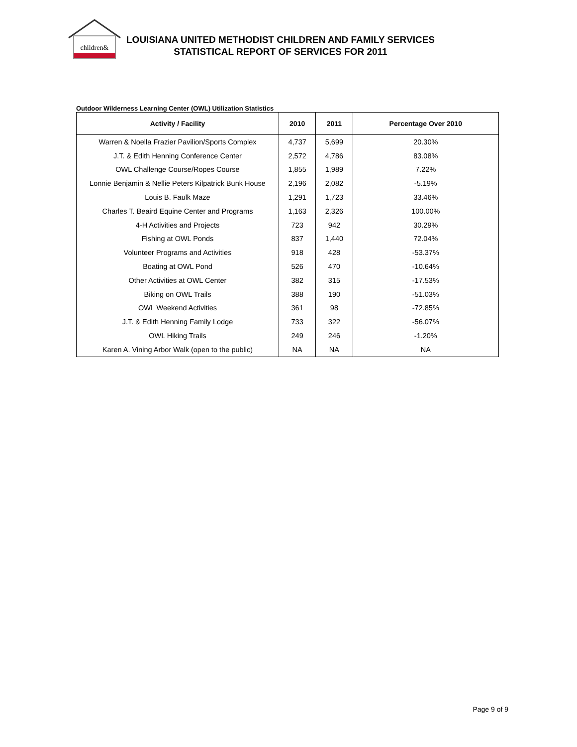children&
LOUISIANA UNITED METHODIST CHILDREN AND FAMILY SERVICES
STATISTICAL REPORT OF SERVICES FOR 2011
Outdoor Wilderness Learning Center (OWL) Utilization Statistics
| Activity / Facility | 2010 | 2011 | Percentage Over 2010 |
| --- | --- | --- | --- |
| Warren & Noella Frazier Pavilion/Sports Complex | 4,737 | 5,699 | 20.30% |
| J.T. & Edith Henning Conference Center | 2,572 | 4,786 | 83.08% |
| OWL Challenge Course/Ropes Course | 1,855 | 1,989 | 7.22% |
| Lonnie Benjamin & Nellie Peters Kilpatrick Bunk House | 2,196 | 2,082 | -5.19% |
| Louis B. Faulk Maze | 1,291 | 1,723 | 33.46% |
| Charles T. Beaird Equine Center and Programs | 1,163 | 2,326 | 100.00% |
| 4-H Activities and Projects | 723 | 942 | 30.29% |
| Fishing at OWL Ponds | 837 | 1,440 | 72.04% |
| Volunteer Programs and Activities | 918 | 428 | -53.37% |
| Boating at OWL Pond | 526 | 470 | -10.64% |
| Other Activities at OWL Center | 382 | 315 | -17.53% |
| Biking on OWL Trails | 388 | 190 | -51.03% |
| OWL Weekend Activities | 361 | 98 | -72.85% |
| J.T. & Edith Henning Family Lodge | 733 | 322 | -56.07% |
| OWL Hiking Trails | 249 | 246 | -1.20% |
| Karen A. Vining Arbor Walk (open to the public) | NA | NA | NA |
Page 9 of 9